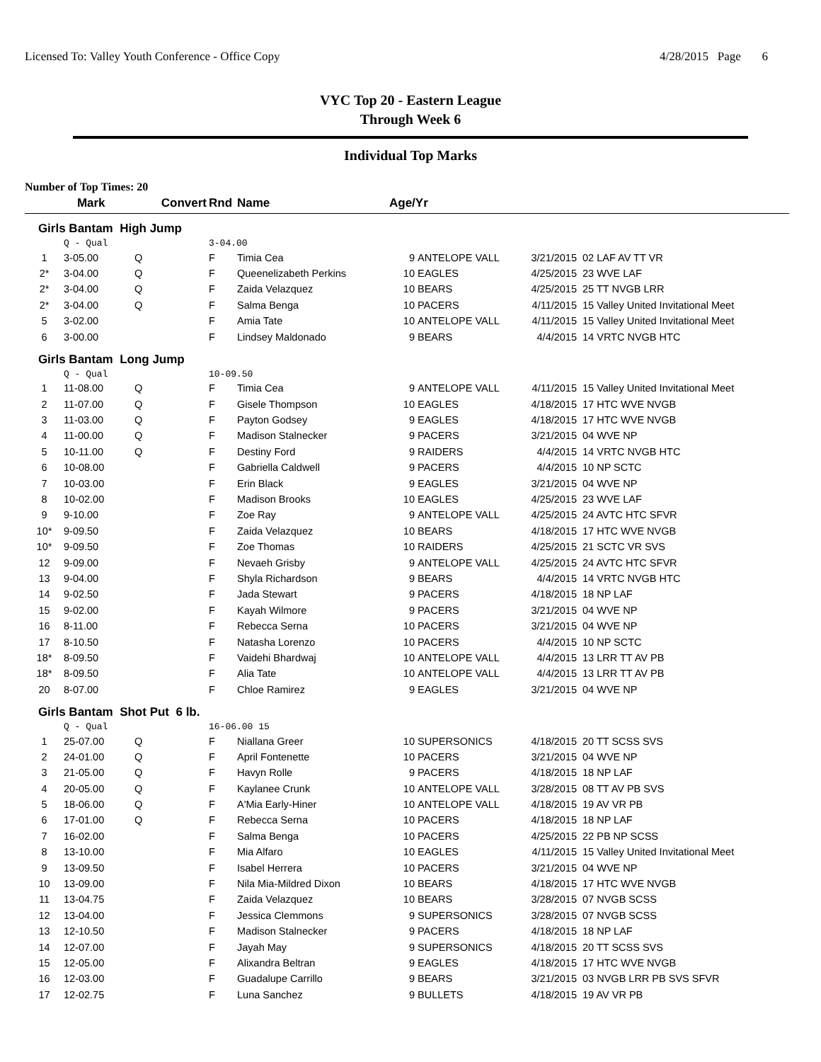Licensed To: Valley Youth Conference - Office Copy 4/28/2015 Page 6
VYC Top 20 - Eastern League
Through Week 6
Individual Top Marks
Number of Top Times: 20
| | Mark | Convert | Rnd | Name | Age/Yr | | | |
| --- | --- | --- | --- | --- | --- | --- | --- | --- |
| Girls Bantam High Jump | | | | | | | | |
| | Q - Qual | | 3-04.00 | | | | | |
| 1 | 3-05.00 | Q | F | Timia Cea | 9 | ANTELOPE VALL | 3/21/2015 | 02 LAF AV TT VR |
| 2* | 3-04.00 | Q | F | Queenelizabeth Perkins | 10 | EAGLES | 4/25/2015 | 23 WVE LAF |
| 2* | 3-04.00 | Q | F | Zaida Velazquez | 10 | BEARS | 4/25/2015 | 25 TT NVGB LRR |
| 2* | 3-04.00 | Q | F | Salma Benga | 10 | PACERS | 4/11/2015 | 15 Valley United Invitational Meet |
| 5 | 3-02.00 | | F | Amia Tate | 10 | ANTELOPE VALL | 4/11/2015 | 15 Valley United Invitational Meet |
| 6 | 3-00.00 | | F | Lindsey Maldonado | 9 | BEARS | 4/4/2015 | 14 VRTC NVGB HTC |
| Girls Bantam Long Jump | | | | | | | | |
| | Q - Qual | | 10-09.50 | | | | | |
| 1 | 11-08.00 | Q | F | Timia Cea | 9 | ANTELOPE VALL | 4/11/2015 | 15 Valley United Invitational Meet |
| 2 | 11-07.00 | Q | F | Gisele Thompson | 10 | EAGLES | 4/18/2015 | 17 HTC WVE NVGB |
| 3 | 11-03.00 | Q | F | Payton Godsey | 9 | EAGLES | 4/18/2015 | 17 HTC WVE NVGB |
| 4 | 11-00.00 | Q | F | Madison Stalnecker | 9 | PACERS | 3/21/2015 | 04 WVE NP |
| 5 | 10-11.00 | Q | F | Destiny Ford | 9 | RAIDERS | 4/4/2015 | 14 VRTC NVGB HTC |
| 6 | 10-08.00 | | F | Gabriella Caldwell | 9 | PACERS | 4/4/2015 | 10 NP SCTC |
| 7 | 10-03.00 | | F | Erin Black | 9 | EAGLES | 3/21/2015 | 04 WVE NP |
| 8 | 10-02.00 | | F | Madison Brooks | 10 | EAGLES | 4/25/2015 | 23 WVE LAF |
| 9 | 9-10.00 | | F | Zoe Ray | 9 | ANTELOPE VALL | 4/25/2015 | 24 AVTC HTC SFVR |
| 10* | 9-09.50 | | F | Zaida Velazquez | 10 | BEARS | 4/18/2015 | 17 HTC WVE NVGB |
| 10* | 9-09.50 | | F | Zoe Thomas | 10 | RAIDERS | 4/25/2015 | 21 SCTC VR SVS |
| 12 | 9-09.00 | | F | Nevaeh Grisby | 9 | ANTELOPE VALL | 4/25/2015 | 24 AVTC HTC SFVR |
| 13 | 9-04.00 | | F | Shyla Richardson | 9 | BEARS | 4/4/2015 | 14 VRTC NVGB HTC |
| 14 | 9-02.50 | | F | Jada Stewart | 9 | PACERS | 4/18/2015 | 18 NP LAF |
| 15 | 9-02.00 | | F | Kayah Wilmore | 9 | PACERS | 3/21/2015 | 04 WVE NP |
| 16 | 8-11.00 | | F | Rebecca Serna | 10 | PACERS | 3/21/2015 | 04 WVE NP |
| 17 | 8-10.50 | | F | Natasha Lorenzo | 10 | PACERS | 4/4/2015 | 10 NP SCTC |
| 18* | 8-09.50 | | F | Vaidehi Bhardwaj | 10 | ANTELOPE VALL | 4/4/2015 | 13 LRR TT AV PB |
| 18* | 8-09.50 | | F | Alia Tate | 10 | ANTELOPE VALL | 4/4/2015 | 13 LRR TT AV PB |
| 20 | 8-07.00 | | F | Chloe Ramirez | 9 | EAGLES | 3/21/2015 | 04 WVE NP |
| Girls Bantam Shot Put 6 lb. | | | | | | | | |
| | Q - Qual | | 16-06.00 15 | | | | | |
| 1 | 25-07.00 | Q | F | Niallana Greer | 10 | SUPERSONICS | 4/18/2015 | 20 TT SCSS SVS |
| 2 | 24-01.00 | Q | F | April Fontenette | 10 | PACERS | 3/21/2015 | 04 WVE NP |
| 3 | 21-05.00 | Q | F | Havyn Rolle | 9 | PACERS | 4/18/2015 | 18 NP LAF |
| 4 | 20-05.00 | Q | F | Kaylanee Crunk | 10 | ANTELOPE VALL | 3/28/2015 | 08 TT AV PB SVS |
| 5 | 18-06.00 | Q | F | A'Mia Early-Hiner | 10 | ANTELOPE VALL | 4/18/2015 | 19 AV VR PB |
| 6 | 17-01.00 | Q | F | Rebecca Serna | 10 | PACERS | 4/18/2015 | 18 NP LAF |
| 7 | 16-02.00 | | F | Salma Benga | 10 | PACERS | 4/25/2015 | 22 PB NP SCSS |
| 8 | 13-10.00 | | F | Mia Alfaro | 10 | EAGLES | 4/11/2015 | 15 Valley United Invitational Meet |
| 9 | 13-09.50 | | F | Isabel Herrera | 10 | PACERS | 3/21/2015 | 04 WVE NP |
| 10 | 13-09.00 | | F | Nila Mia-Mildred Dixon | 10 | BEARS | 4/18/2015 | 17 HTC WVE NVGB |
| 11 | 13-04.75 | | F | Zaida Velazquez | 10 | BEARS | 3/28/2015 | 07 NVGB SCSS |
| 12 | 13-04.00 | | F | Jessica Clemmons | 9 | SUPERSONICS | 3/28/2015 | 07 NVGB SCSS |
| 13 | 12-10.50 | | F | Madison Stalnecker | 9 | PACERS | 4/18/2015 | 18 NP LAF |
| 14 | 12-07.00 | | F | Jayah May | 9 | SUPERSONICS | 4/18/2015 | 20 TT SCSS SVS |
| 15 | 12-05.00 | | F | Alixandra Beltran | 9 | EAGLES | 4/18/2015 | 17 HTC WVE NVGB |
| 16 | 12-03.00 | | F | Guadalupe Carrillo | 9 | BEARS | 3/21/2015 | 03 NVGB LRR PB SVS SFVR |
| 17 | 12-02.75 | | F | Luna Sanchez | 9 | BULLETS | 4/18/2015 | 19 AV VR PB |